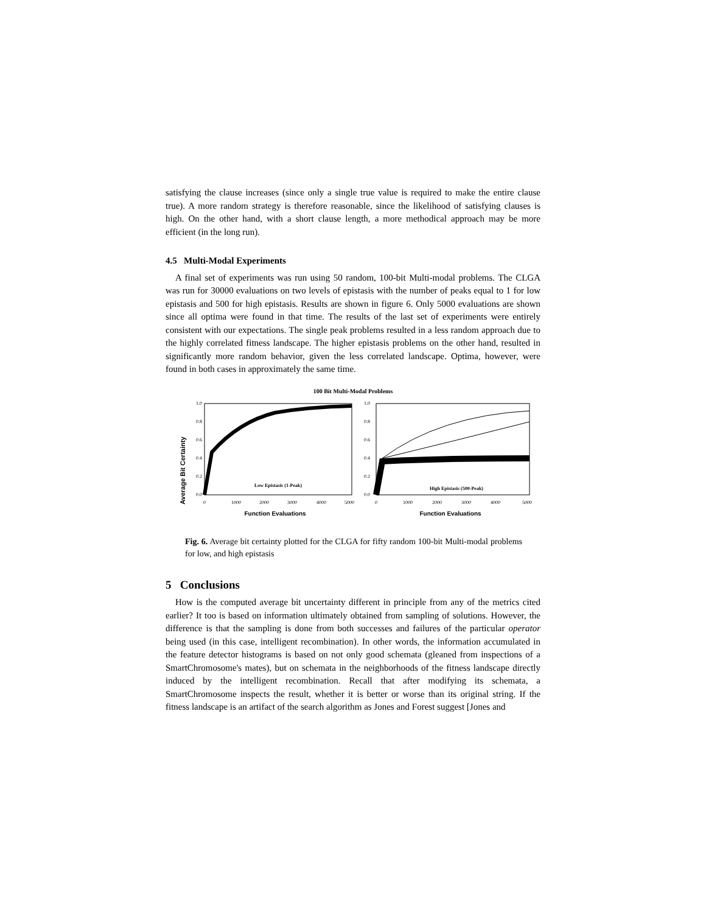satisfying the clause increases (since only a single true value is required to make the entire clause true). A more random strategy is therefore reasonable, since the likelihood of satisfying clauses is high. On the other hand, with a short clause length, a more methodical approach may be more efficient (in the long run).
4.5 Multi-Modal Experiments
A final set of experiments was run using 50 random, 100-bit Multi-modal problems. The CLGA was run for 30000 evaluations on two levels of epistasis with the number of peaks equal to 1 for low epistasis and 500 for high epistasis. Results are shown in figure 6. Only 5000 evaluations are shown since all optima were found in that time. The results of the last set of experiments were entirely consistent with our expectations. The single peak problems resulted in a less random approach due to the highly correlated fitness landscape. The higher epistasis problems on the other hand, resulted in significantly more random behavior, given the less correlated landscape. Optima, however, were found in both cases in approximately the same time.
100 Bit Multi-Modal Problems
Average Bit Certainty
1.0
0.8
0.6
0.4
0.2
0.0
1.0
0.8
0.6
0.4
0.2
0.0
0
1000
2000
3000
4000
5000
0
1000
2000
3000
4000
5000
Low Epistasis (1-Peak)
High Epistasis (500-Peak)
Function Evaluations
Function Evaluations
Fig. 6. Average bit certainty plotted for the CLGA for fifty random 100-bit Multi-modal problems for low, and high epistasis
5 Conclusions
How is the computed average bit uncertainty different in principle from any of the metrics cited earlier? It too is based on information ultimately obtained from sampling of solutions. However, the difference is that the sampling is done from both successes and failures of the particular operator being used (in this case, intelligent recombination). In other words, the information accumulated in the feature detector histograms is based on not only good schemata (gleaned from inspections of a SmartChromosome's mates), but on schemata in the neighborhoods of the fitness landscape directly induced by the intelligent recombination. Recall that after modifying its schemata, a SmartChromosome inspects the result, whether it is better or worse than its original string. If the fitness landscape is an artifact of the search algorithm as Jones and Forest suggest [Jones and